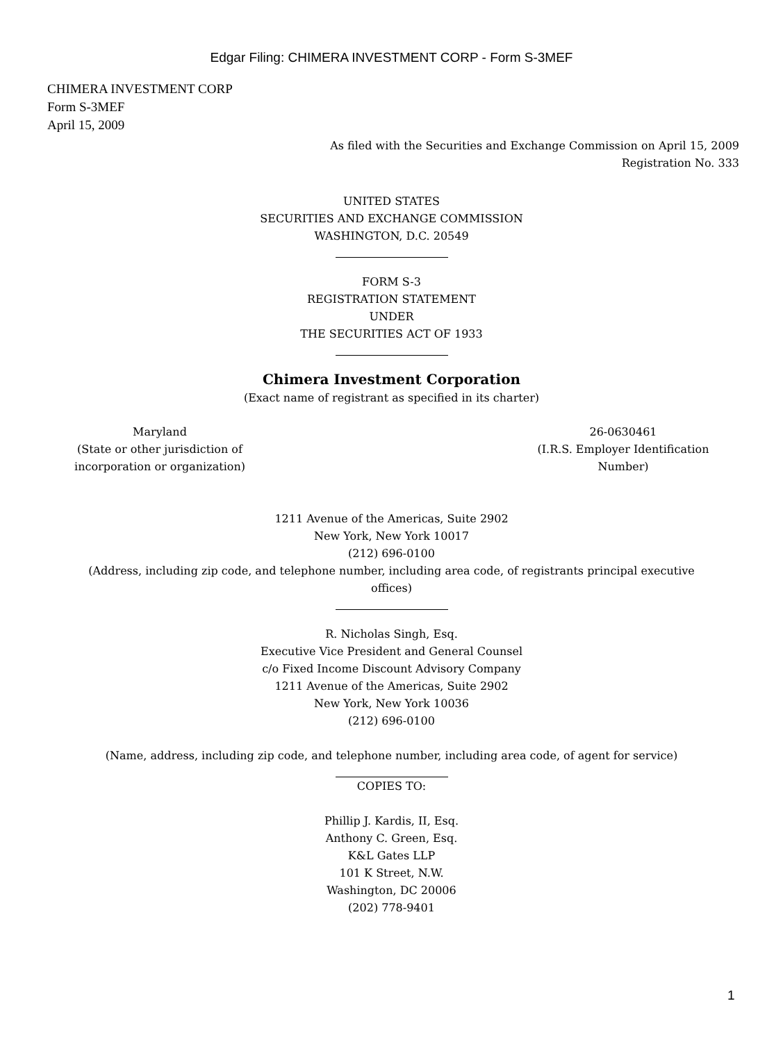Edgar Filing: CHIMERA INVESTMENT CORP - Form S-3MEF
CHIMERA INVESTMENT CORP
Form S-3MEF
April 15, 2009
As filed with the Securities and Exchange Commission on April 15, 2009
Registration No. 333
UNITED STATES
SECURITIES AND EXCHANGE COMMISSION
WASHINGTON, D.C. 20549
FORM S-3
REGISTRATION STATEMENT
UNDER
THE SECURITIES ACT OF 1933
Chimera Investment Corporation
(Exact name of registrant as specified in its charter)
Maryland
(State or other jurisdiction of incorporation or organization)
26-0630461
(I.R.S. Employer Identification Number)
1211 Avenue of the Americas, Suite 2902
New York, New York 10017
(212) 696-0100
(Address, including zip code, and telephone number, including area code, of registrants principal executive
offices)
R. Nicholas Singh, Esq.
Executive Vice President and General Counsel
c/o Fixed Income Discount Advisory Company
1211 Avenue of the Americas, Suite 2902
New York, New York 10036
(212) 696-0100
(Name, address, including zip code, and telephone number, including area code, of agent for service)
COPIES TO:
Phillip J. Kardis, II, Esq.
Anthony C. Green, Esq.
K&L Gates LLP
101 K Street, N.W.
Washington, DC 20006
(202) 778-9401
1